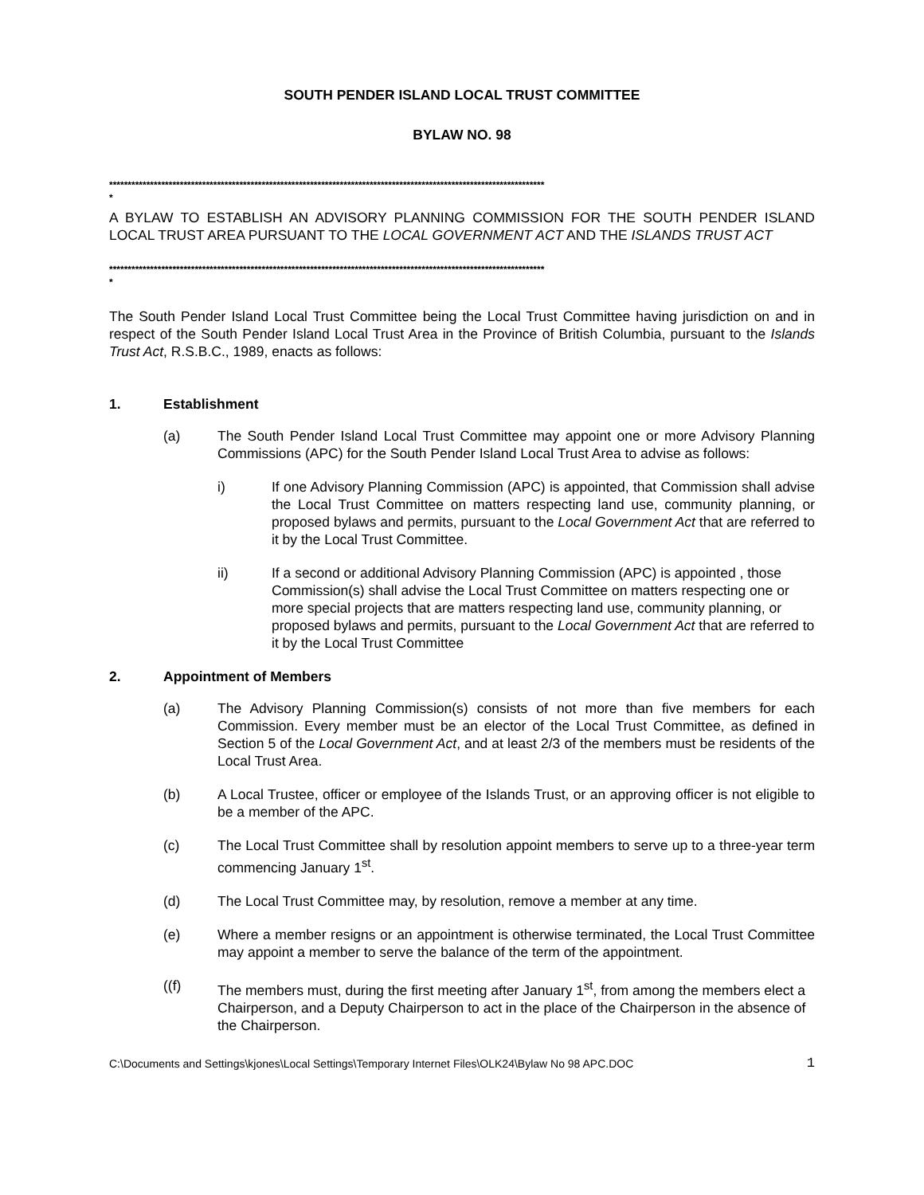SOUTH PENDER ISLAND LOCAL TRUST COMMITTEE
BYLAW NO. 98
*********************************************************************************************************************
*
A BYLAW TO ESTABLISH AN ADVISORY PLANNING COMMISSION FOR THE SOUTH PENDER ISLAND LOCAL TRUST AREA PURSUANT TO THE LOCAL GOVERNMENT ACT AND THE ISLANDS TRUST ACT
*********************************************************************************************************************
*
The South Pender Island Local Trust Committee being the Local Trust Committee having jurisdiction on and in respect of the South Pender Island Local Trust Area in the Province of British Columbia, pursuant to the Islands Trust Act, R.S.B.C., 1989, enacts as follows:
1. Establishment
(a) The South Pender Island Local Trust Committee may appoint one or more Advisory Planning Commissions (APC) for the South Pender Island Local Trust Area to advise as follows:
i) If one Advisory Planning Commission (APC) is appointed, that Commission shall advise the Local Trust Committee on matters respecting land use, community planning, or proposed bylaws and permits, pursuant to the Local Government Act that are referred to it by the Local Trust Committee.
ii) If a second or additional Advisory Planning Commission (APC) is appointed , those Commission(s) shall advise the Local Trust Committee on matters respecting one or more special projects that are matters respecting land use, community planning, or proposed bylaws and permits, pursuant to the Local Government Act that are referred to it by the Local Trust Committee
2. Appointment of Members
(a) The Advisory Planning Commission(s) consists of not more than five members for each Commission. Every member must be an elector of the Local Trust Committee, as defined in Section 5 of the Local Government Act, and at least 2/3 of the members must be residents of the Local Trust Area.
(b) A Local Trustee, officer or employee of the Islands Trust, or an approving officer is not eligible to be a member of the APC.
(c) The Local Trust Committee shall by resolution appoint members to serve up to a three-year term commencing January 1<sup>st</sup>.
(d) The Local Trust Committee may, by resolution, remove a member at any time.
(e) Where a member resigns or an appointment is otherwise terminated, the Local Trust Committee may appoint a member to serve the balance of the term of the appointment.
((f) The members must, during the first meeting after January 1<sup>st</sup>, from among the members elect a Chairperson, and a Deputy Chairperson to act in the place of the Chairperson in the absence of the Chairperson.
C:\Documents and Settings\kjones\Local Settings\Temporary Internet Files\OLK24\Bylaw No 98 APC.DOC 1